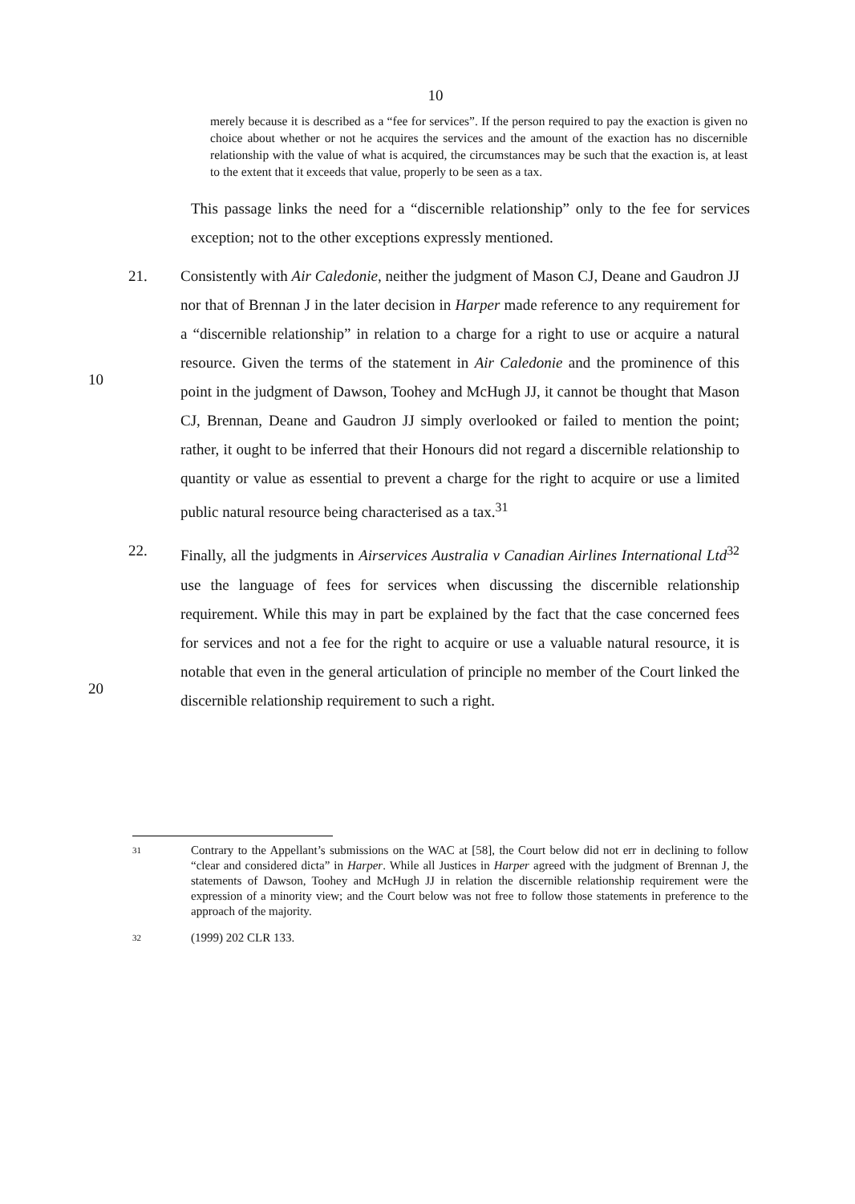10
merely because it is described as a “fee for services”. If the person required to pay the exaction is given no choice about whether or not he acquires the services and the amount of the exaction has no discernible relationship with the value of what is acquired, the circumstances may be such that the exaction is, at least to the extent that it exceeds that value, properly to be seen as a tax.
This passage links the need for a “discernible relationship” only to the fee for services exception; not to the other exceptions expressly mentioned.
21. Consistently with Air Caledonie, neither the judgment of Mason CJ, Deane and Gaudron JJ nor that of Brennan J in the later decision in Harper made reference to
10
any requirement for a “discernible relationship” in relation to a charge for a right to use or acquire a natural resource. Given the terms of the statement in Air Caledonie and the prominence of this point in the judgment of Dawson, Toohey and McHugh JJ, it cannot be thought that Mason CJ, Brennan, Deane and Gaudron JJ simply overlooked or failed to mention the point; rather, it ought to be inferred that their Honours did not regard a discernible relationship to quantity or value as essential to prevent a charge for the right to acquire or use a limited public natural resource being characterised as a tax.<sup>31</sup>
22. Finally, all the judgments in Airservices Australia v Canadian Airlines International Ltd<sup>32</sup> use the language of fees for services when discussing the
20
discernible relationship requirement. While this may in part be explained by the fact that the case concerned fees for services and not a fee for the right to acquire or use a valuable natural resource, it is notable that even in the general articulation of principle no member of the Court linked the discernible relationship requirement to such a right.
31
Contrary to the Appellant’s submissions on the WAC at [58], the Court below did not err in declining to follow “clear and considered dicta” in Harper. While all Justices in Harper agreed with the judgment of Brennan J, the statements of Dawson, Toohey and McHugh JJ in relation the discernible relationship requirement were the expression of a minority view; and the Court below was not free to follow those statements in preference to the approach of the majority.
32
(1999) 202 CLR 133.